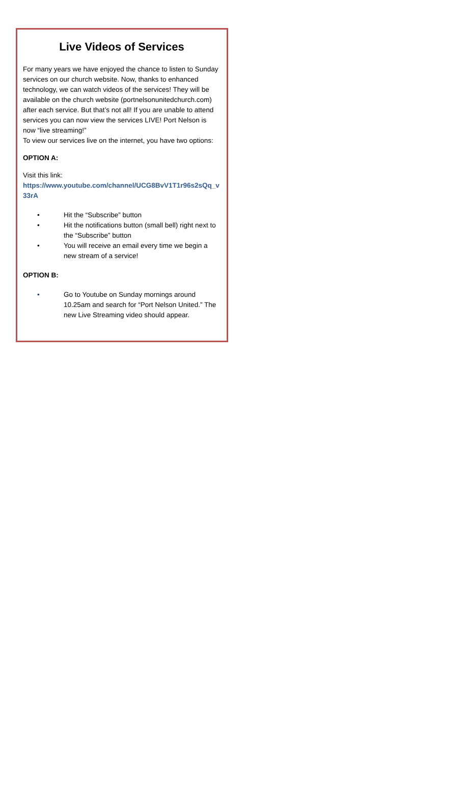Live Videos of Services
For many years we have enjoyed the chance to listen to Sunday services on our church website. Now, thanks to enhanced technology, we can watch videos of the services! They will be available on the church website (portnelsonunitedchurch.com) after each service. But that’s not all! If you are unable to attend services you can now view the services LIVE! Port Nelson is now “live streaming!”
To view our services live on the internet, you have two options:
OPTION A:
Visit this link:
https://www.youtube.com/channel/UCG8BvV1T1r96s2sQq_v33rA
• Hit the “Subscribe” button
• Hit the notifications button (small bell) right next to the “Subscribe” button
• You will receive an email every time we begin a new stream of a service!
OPTION B:
• Go to Youtube on Sunday mornings around 10.25am and search for “Port Nelson United.” The new Live Streaming video should appear.